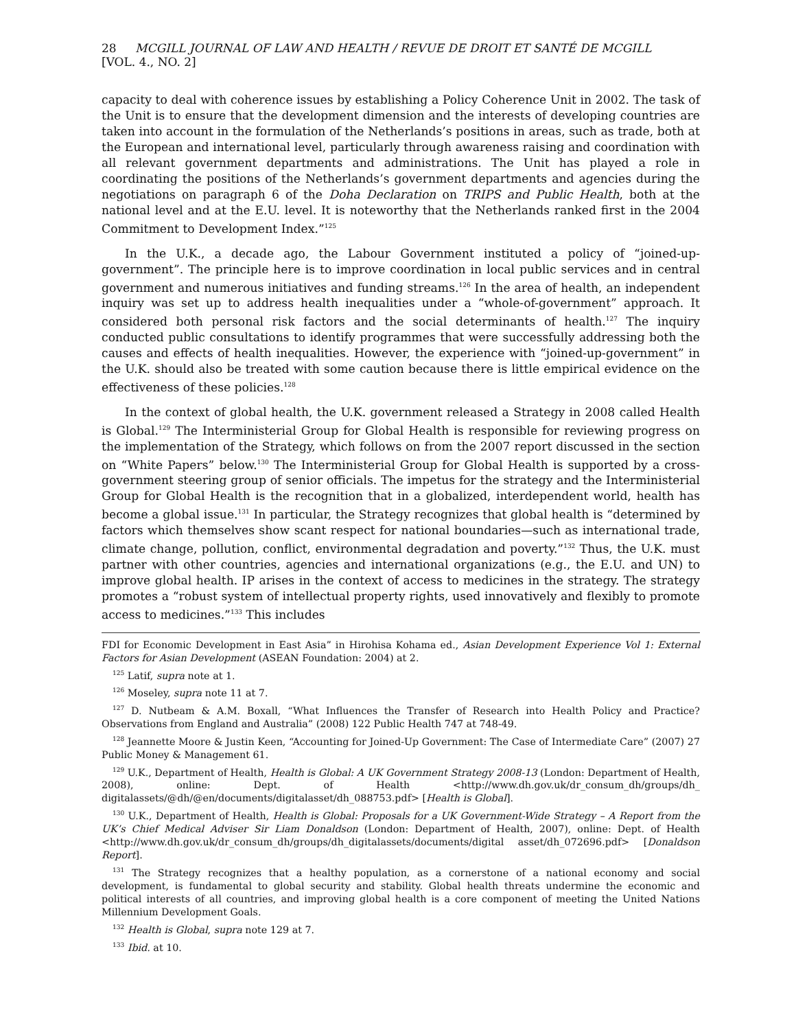28 MCGILL JOURNAL OF LAW AND HEALTH / REVUE DE DROIT ET SANTÉ DE MCGILL [VOL. 4., NO. 2]
capacity to deal with coherence issues by establishing a Policy Coherence Unit in 2002. The task of the Unit is to ensure that the development dimension and the interests of developing countries are taken into account in the formulation of the Netherlands’s positions in areas, such as trade, both at the European and international level, particularly through awareness raising and coordination with all relevant government departments and administrations. The Unit has played a role in coordinating the positions of the Netherlands’s government departments and agencies during the negotiations on paragraph 6 of the Doha Declaration on TRIPS and Public Health, both at the national level and at the E.U. level. It is noteworthy that the Netherlands ranked first in the 2004 Commitment to Development Index.”<sup>125</sup>
In the U.K., a decade ago, the Labour Government instituted a policy of “joined-up-government”. The principle here is to improve coordination in local public services and in central government and numerous initiatives and funding streams.<sup>126</sup> In the area of health, an independent inquiry was set up to address health inequalities under a “whole-of-government” approach. It considered both personal risk factors and the social determinants of health.<sup>127</sup> The inquiry conducted public consultations to identify programmes that were successfully addressing both the causes and effects of health inequalities. However, the experience with “joined-up-government” in the U.K. should also be treated with some caution because there is little empirical evidence on the effectiveness of these policies.<sup>128</sup>
In the context of global health, the U.K. government released a Strategy in 2008 called Health is Global.<sup>129</sup> The Interministerial Group for Global Health is responsible for reviewing progress on the implementation of the Strategy, which follows on from the 2007 report discussed in the section on “White Papers” below.<sup>130</sup> The Interministerial Group for Global Health is supported by a cross-government steering group of senior officials. The impetus for the strategy and the Interministerial Group for Global Health is the recognition that in a globalized, interdependent world, health has become a global issue.<sup>131</sup> In particular, the Strategy recognizes that global health is “determined by factors which themselves show scant respect for national boundaries—such as international trade, climate change, pollution, conflict, environmental degradation and poverty.”<sup>132</sup> Thus, the U.K. must partner with other countries, agencies and international organizations (e.g., the E.U. and UN) to improve global health. IP arises in the context of access to medicines in the strategy. The strategy promotes a “robust system of intellectual property rights, used innovatively and flexibly to promote access to medicines.”<sup>133</sup> This includes
FDI for Economic Development in East Asia” in Hirohisa Kohama ed., Asian Development Experience Vol 1: External Factors for Asian Development (ASEAN Foundation: 2004) at 2.
<sup>125</sup> Latif, supra note at 1.
<sup>126</sup> Moseley, supra note 11 at 7.
<sup>127</sup> D. Nutbeam & A.M. Boxall, “What Influences the Transfer of Research into Health Policy and Practice? Observations from England and Australia” (2008) 122 Public Health 747 at 748-49.
<sup>128</sup> Jeannette Moore & Justin Keen, “Accounting for Joined-Up Government: The Case of Intermediate Care” (2007) 27 Public Money & Management 61.
<sup>129</sup> U.K., Department of Health, Health is Global: A UK Government Strategy 2008-13 (London: Department of Health, 2008), online: Dept. of Health <http://www.dh.gov.uk/dr_consum_dh/groups/dh_ digitalassets/@dh/@en/documents/digitalasset/dh_088753.pdf> [Health is Global].
<sup>130</sup> U.K., Department of Health, Health is Global: Proposals for a UK Government-Wide Strategy – A Report from the UK’s Chief Medical Adviser Sir Liam Donaldson (London: Department of Health, 2007), online: Dept. of Health <http://www.dh.gov.uk/dr_consum_dh/groups/dh_digitalassets/documents/digital asset/dh_072696.pdf> [Donaldson Report].
<sup>131</sup> The Strategy recognizes that a healthy population, as a cornerstone of a national economy and social development, is fundamental to global security and stability. Global health threats undermine the economic and political interests of all countries, and improving global health is a core component of meeting the United Nations Millennium Development Goals.
<sup>132</sup> Health is Global, supra note 129 at 7.
<sup>133</sup> Ibid. at 10.